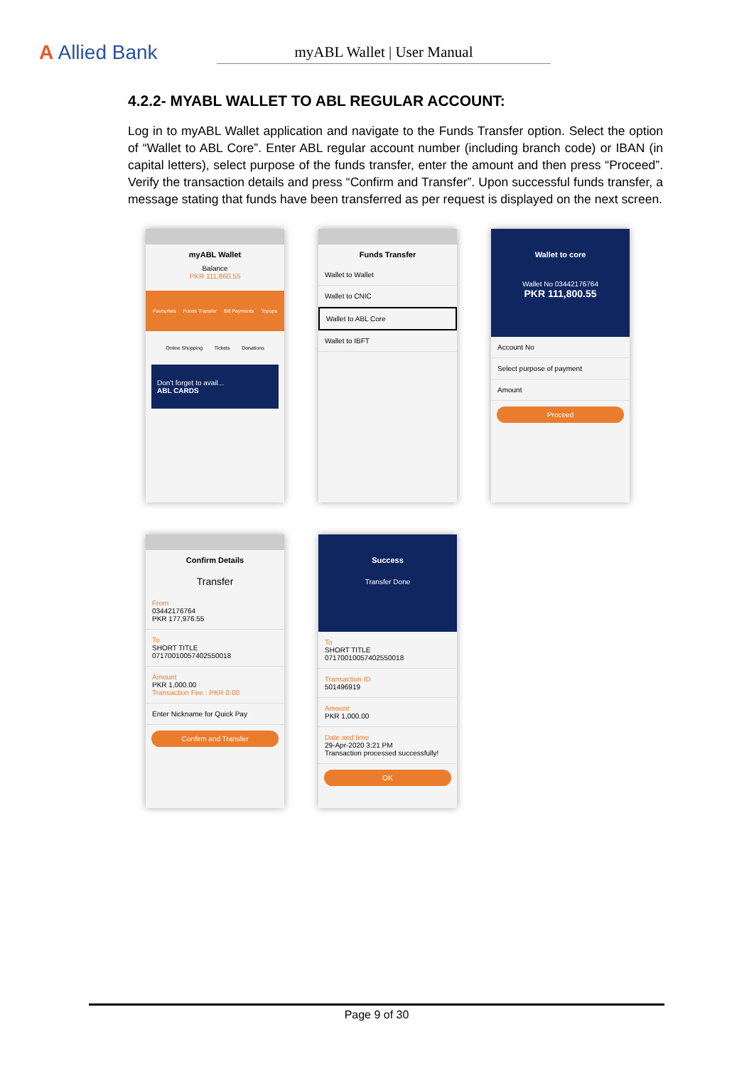A Allied Bank
myABL Wallet | User Manual
4.2.2- MYABL WALLET TO ABL REGULAR ACCOUNT:
Log in to myABL Wallet application and navigate to the Funds Transfer option. Select the option of “Wallet to ABL Core”. Enter ABL regular account number (including branch code) or IBAN (in capital letters), select purpose of the funds transfer, enter the amount and then press “Proceed”. Verify the transaction details and press “Confirm and Transfer”. Upon successful funds transfer, a message stating that funds have been transferred as per request is displayed on the next screen.
myABL Wallet
Balance
PKR 111,860.55
Favourites Funds Transfer Bill Payments Topups
Online Shopping Tickets Donations
Don't forget to avail...
ABL CARDS
Funds Transfer
Wallet to Wallet
Wallet to CNIC
Wallet to ABL Core
Wallet to IBFT
Wallet to core
Wallet No 03442176764
PKR 111,800.55
Account No
Select purpose of payment
Amount
Proceed
Confirm Details
Transfer
From
03442176764
PKR 177,976.55
To
SHORT TITLE
07170010057402550018
Amount
PKR 1,000.00
Transaction Fee : PKR 0.00
Enter Nickname for Quick Pay
Confirm and Transfer
Success
Transfer Done
To
SHORT TITLE
07170010057402550018
Transaction ID
501496919
Amount
PKR 1,000.00
Date and time
29-Apr-2020 3:21 PM
Transaction processed successfully!
OK
Page 9 of 30